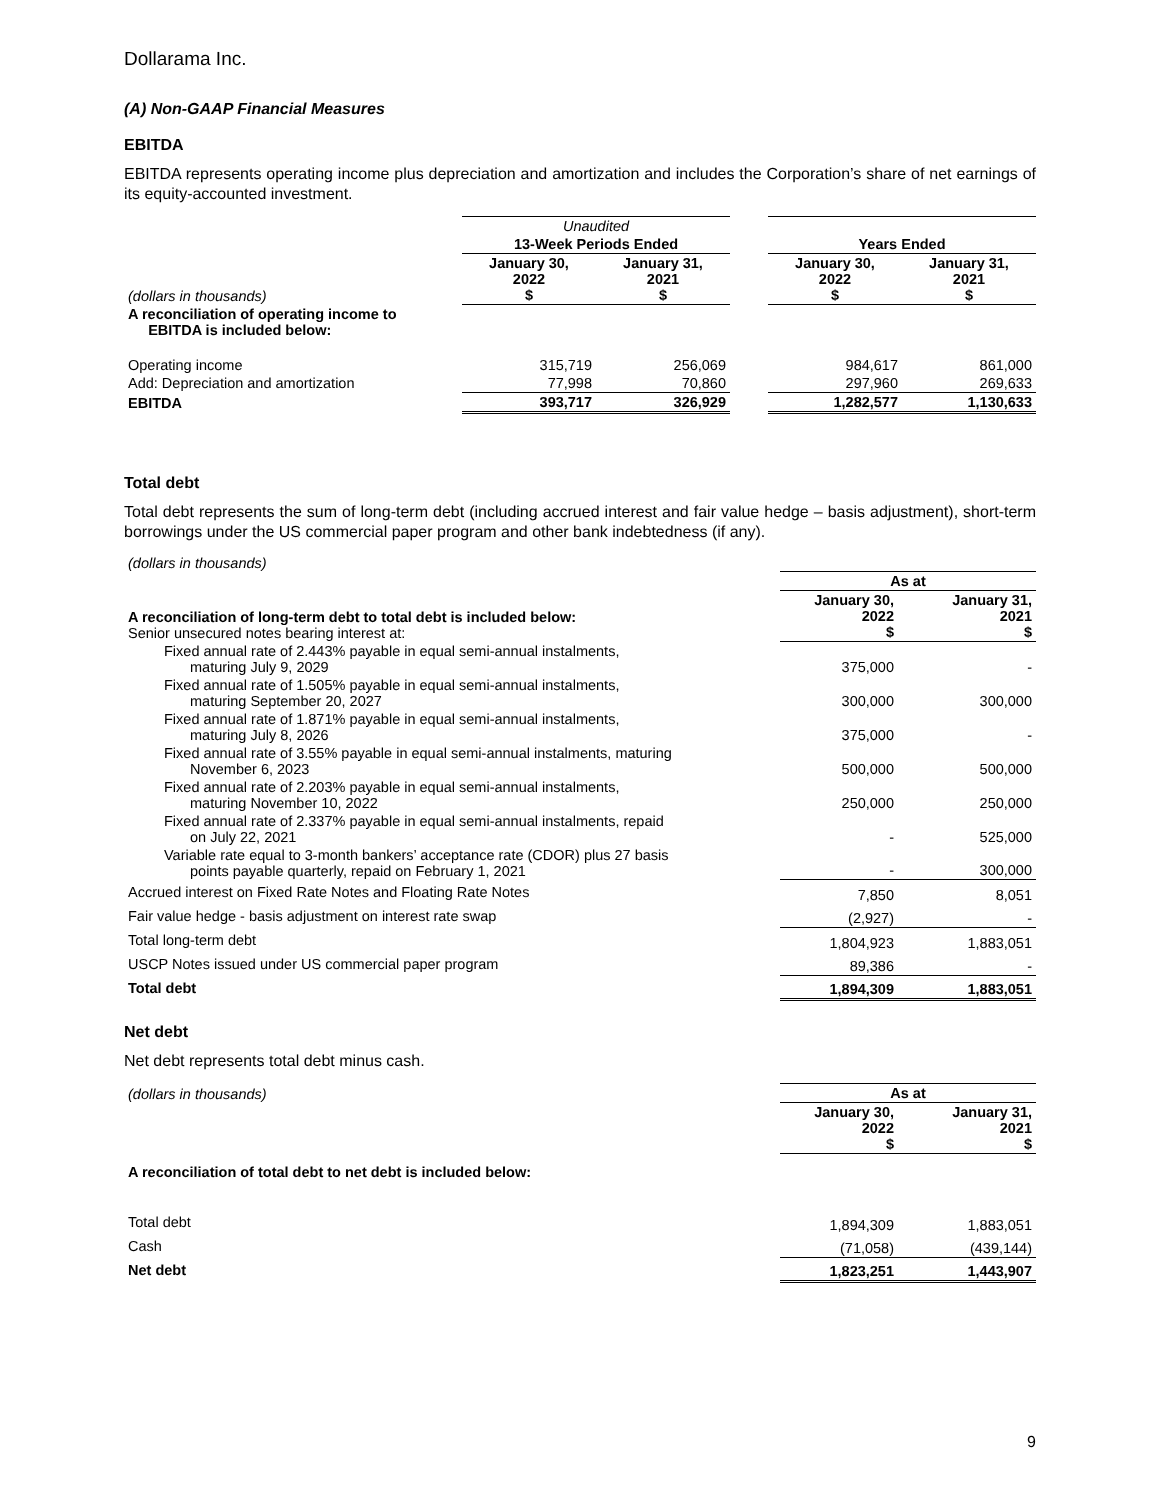Dollarama Inc.
(A) Non-GAAP Financial Measures
EBITDA
EBITDA represents operating income plus depreciation and amortization and includes the Corporation’s share of net earnings of its equity-accounted investment.
| | Unaudited | | | | |
| | 13-Week Periods Ended | | | Years Ended | |
| (dollars in thousands) | January 30, 2022 $ | January 31, 2021 $ | | January 30, 2022 $ | January 31, 2021 $ |
| A reconciliation of operating income to EBITDA is included below: | | | | | |
| Operating income | 315,719 | 256,069 | | 984,617 | 861,000 |
| Add: Depreciation and amortization | 77,998 | 70,860 | | 297,960 | 269,633 |
| EBITDA | 393,717 | 326,929 | | 1,282,577 | 1,130,633 |
Total debt
Total debt represents the sum of long-term debt (including accrued interest and fair value hedge – basis adjustment), short-term borrowings under the US commercial paper program and other bank indebtedness (if any).
| (dollars in thousands) | | |
| | As at | |
| A reconciliation of long-term debt to total debt is included below: Senior unsecured notes bearing interest at: | January 30, 2022 $ | January 31, 2021 $ |
| Fixed annual rate of 2.443% payable in equal semi-annual instalments, maturing July 9, 2029 | 375,000 | - |
| Fixed annual rate of 1.505% payable in equal semi-annual instalments, maturing September 20, 2027 | 300,000 | 300,000 |
| Fixed annual rate of 1.871% payable in equal semi-annual instalments, maturing July 8, 2026 | 375,000 | - |
| Fixed annual rate of 3.55% payable in equal semi-annual instalments, maturing November 6, 2023 | 500,000 | 500,000 |
| Fixed annual rate of 2.203% payable in equal semi-annual instalments, maturing November 10, 2022 | 250,000 | 250,000 |
| Fixed annual rate of 2.337% payable in equal semi-annual instalments, repaid on July 22, 2021 | - | 525,000 |
| Variable rate equal to 3-month bankers’ acceptance rate (CDOR) plus 27 basis points payable quarterly, repaid on February 1, 2021 | - | 300,000 |
| Accrued interest on Fixed Rate Notes and Floating Rate Notes | 7,850 | 8,051 |
| Fair value hedge - basis adjustment on interest rate swap | (2,927) | - |
| Total long-term debt | 1,804,923 | 1,883,051 |
| USCP Notes issued under US commercial paper program | 89,386 | - |
| Total debt | 1,894,309 | 1,883,051 |
Net debt
Net debt represents total debt minus cash.
| (dollars in thousands) | As at | |
| | January 30, 2022 $ | January 31, 2021 $ |
| A reconciliation of total debt to net debt is included below: | | |
| Total debt | 1,894,309 | 1,883,051 |
| Cash | (71,058) | (439,144) |
| Net debt | 1,823,251 | 1,443,907 |
9